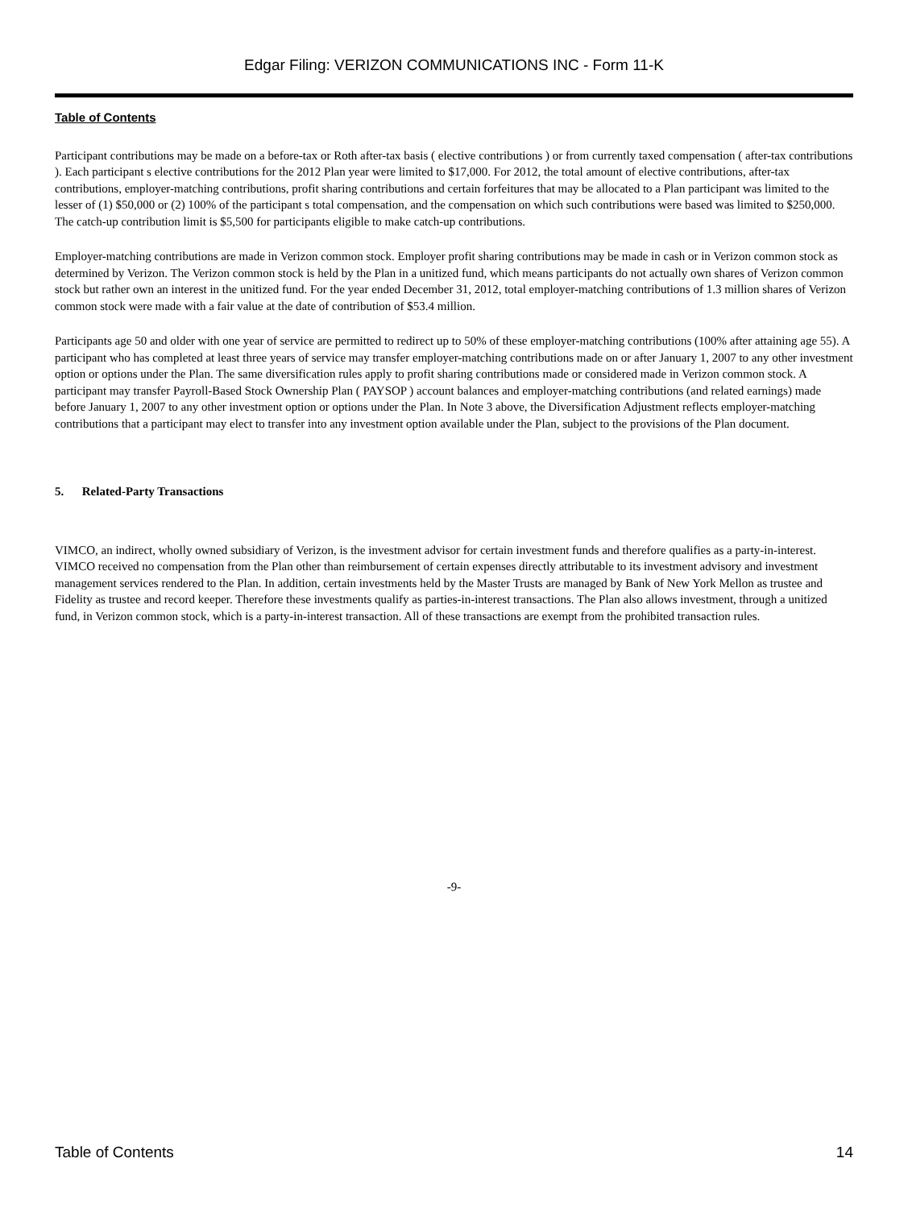Edgar Filing: VERIZON COMMUNICATIONS INC - Form 11-K
Table of Contents
Participant contributions may be made on a before-tax or Roth after-tax basis ( elective contributions ) or from currently taxed compensation ( after-tax contributions ). Each participant s elective contributions for the 2012 Plan year were limited to $17,000. For 2012, the total amount of elective contributions, after-tax contributions, employer-matching contributions, profit sharing contributions and certain forfeitures that may be allocated to a Plan participant was limited to the lesser of (1) $50,000 or (2) 100% of the participant s total compensation, and the compensation on which such contributions were based was limited to $250,000. The catch-up contribution limit is $5,500 for participants eligible to make catch-up contributions.
Employer-matching contributions are made in Verizon common stock. Employer profit sharing contributions may be made in cash or in Verizon common stock as determined by Verizon. The Verizon common stock is held by the Plan in a unitized fund, which means participants do not actually own shares of Verizon common stock but rather own an interest in the unitized fund. For the year ended December 31, 2012, total employer-matching contributions of 1.3 million shares of Verizon common stock were made with a fair value at the date of contribution of $53.4 million.
Participants age 50 and older with one year of service are permitted to redirect up to 50% of these employer-matching contributions (100% after attaining age 55). A participant who has completed at least three years of service may transfer employer-matching contributions made on or after January 1, 2007 to any other investment option or options under the Plan. The same diversification rules apply to profit sharing contributions made or considered made in Verizon common stock. A participant may transfer Payroll-Based Stock Ownership Plan ( PAYSOP ) account balances and employer-matching contributions (and related earnings) made before January 1, 2007 to any other investment option or options under the Plan. In Note 3 above, the Diversification Adjustment reflects employer-matching contributions that a participant may elect to transfer into any investment option available under the Plan, subject to the provisions of the Plan document.
5. Related-Party Transactions
VIMCO, an indirect, wholly owned subsidiary of Verizon, is the investment advisor for certain investment funds and therefore qualifies as a party-in-interest. VIMCO received no compensation from the Plan other than reimbursement of certain expenses directly attributable to its investment advisory and investment management services rendered to the Plan. In addition, certain investments held by the Master Trusts are managed by Bank of New York Mellon as trustee and Fidelity as trustee and record keeper. Therefore these investments qualify as parties-in-interest transactions. The Plan also allows investment, through a unitized fund, in Verizon common stock, which is a party-in-interest transaction. All of these transactions are exempt from the prohibited transaction rules.
-9-
Table of Contents 14